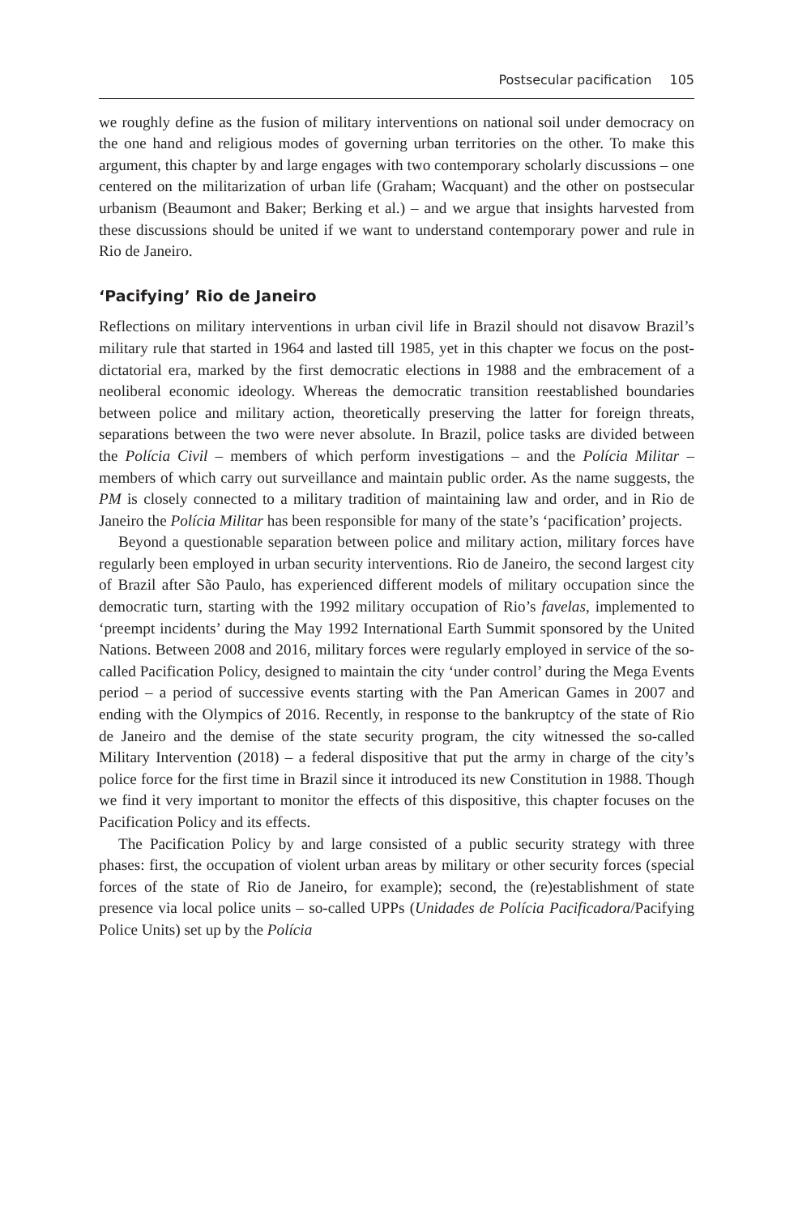Postsecular pacification 105
we roughly define as the fusion of military interventions on national soil under democracy on the one hand and religious modes of governing urban territories on the other. To make this argument, this chapter by and large engages with two contemporary scholarly discussions – one centered on the militarization of urban life (Graham; Wacquant) and the other on postsecular urbanism (Beaumont and Baker; Berking et al.) – and we argue that insights harvested from these discussions should be united if we want to understand contemporary power and rule in Rio de Janeiro.
‘Pacifying’ Rio de Janeiro
Reflections on military interventions in urban civil life in Brazil should not disavow Brazil’s military rule that started in 1964 and lasted till 1985, yet in this chapter we focus on the post-dictatorial era, marked by the first democratic elections in 1988 and the embracement of a neoliberal economic ideology. Whereas the democratic transition reestablished boundaries between police and military action, theoretically preserving the latter for foreign threats, separations between the two were never absolute. In Brazil, police tasks are divided between the Polícia Civil – members of which perform investigations – and the Polícia Militar – members of which carry out surveillance and maintain public order. As the name suggests, the PM is closely connected to a military tradition of maintaining law and order, and in Rio de Janeiro the Polícia Militar has been responsible for many of the state’s ‘pacification’ projects.
Beyond a questionable separation between police and military action, military forces have regularly been employed in urban security interventions. Rio de Janeiro, the second largest city of Brazil after São Paulo, has experienced different models of military occupation since the democratic turn, starting with the 1992 military occupation of Rio’s favelas, implemented to ‘preempt incidents’ during the May 1992 International Earth Summit sponsored by the United Nations. Between 2008 and 2016, military forces were regularly employed in service of the so-called Pacification Policy, designed to maintain the city ‘under control’ during the Mega Events period – a period of successive events starting with the Pan American Games in 2007 and ending with the Olympics of 2016. Recently, in response to the bankruptcy of the state of Rio de Janeiro and the demise of the state security program, the city witnessed the so-called Military Intervention (2018) – a federal dispositive that put the army in charge of the city’s police force for the first time in Brazil since it introduced its new Constitution in 1988. Though we find it very important to monitor the effects of this dispositive, this chapter focuses on the Pacification Policy and its effects.
The Pacification Policy by and large consisted of a public security strategy with three phases: first, the occupation of violent urban areas by military or other security forces (special forces of the state of Rio de Janeiro, for example); second, the (re)establishment of state presence via local police units – so-called UPPs (Unidades de Polícia Pacificadora/Pacifying Police Units) set up by the Polícia